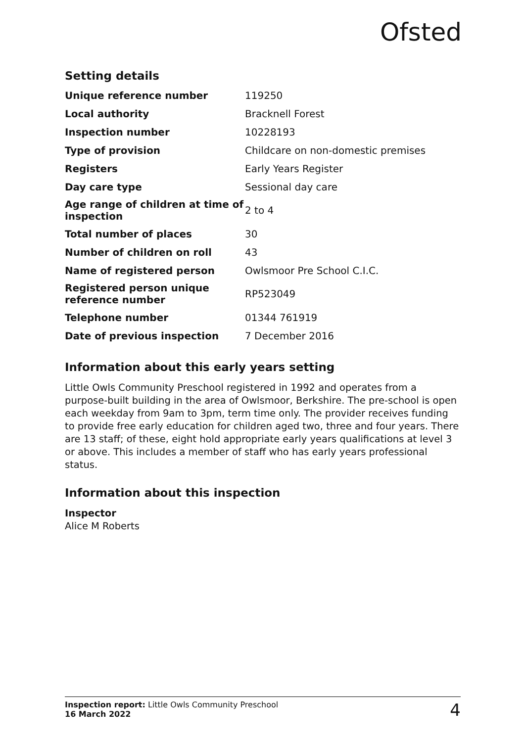Ofsted
Setting details
| Unique reference number | 119250 |
| Local authority | Bracknell Forest |
| Inspection number | 10228193 |
| Type of provision | Childcare on non-domestic premises |
| Registers | Early Years Register |
| Day care type | Sessional day care |
| Age range of children at time of inspection | 2 to 4 |
| Total number of places | 30 |
| Number of children on roll | 43 |
| Name of registered person | Owlsmoor Pre School C.I.C. |
| Registered person unique reference number | RP523049 |
| Telephone number | 01344 761919 |
| Date of previous inspection | 7 December 2016 |
Information about this early years setting
Little Owls Community Preschool registered in 1992 and operates from a purpose-built building in the area of Owlsmoor, Berkshire. The pre-school is open each weekday from 9am to 3pm, term time only. The provider receives funding to provide free early education for children aged two, three and four years. There are 13 staff; of these, eight hold appropriate early years qualifications at level 3 or above. This includes a member of staff who has early years professional status.
Information about this inspection
Inspector
Alice M Roberts
Inspection report: Little Owls Community Preschool
16 March 2022
4